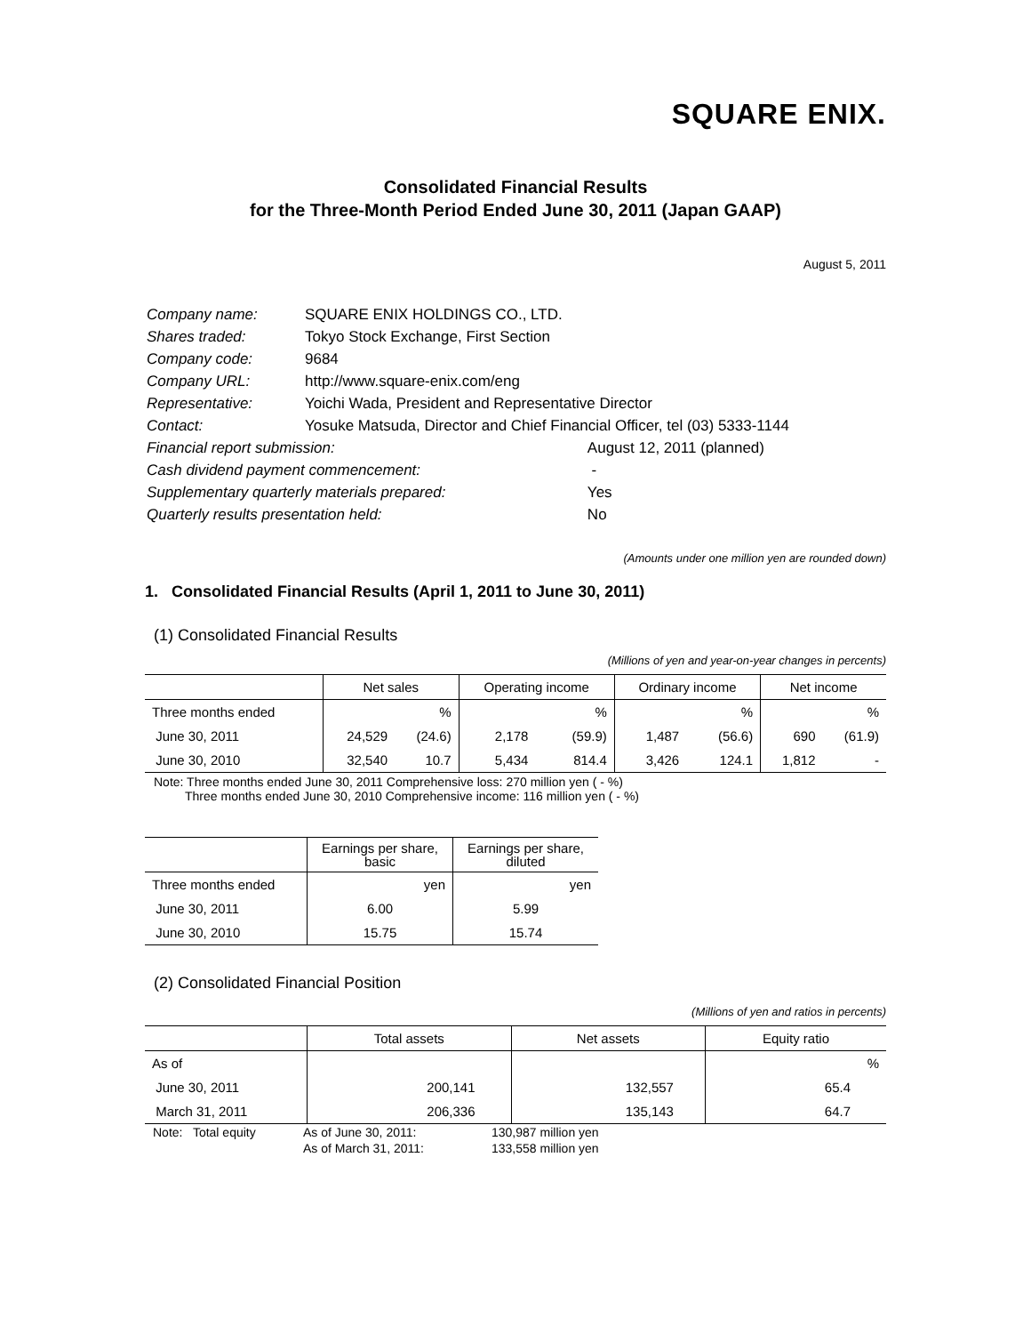SQUARE ENIX.
Consolidated Financial Results
for the Three-Month Period Ended June 30, 2011 (Japan GAAP)
August 5, 2011
| Company name: | SQUARE ENIX HOLDINGS CO., LTD. | |
| Shares traded: | Tokyo Stock Exchange, First Section | |
| Company code: | 9684 | |
| Company URL: | http://www.square-enix.com/eng | |
| Representative: | Yoichi Wada, President and Representative Director | |
| Contact: | Yosuke Matsuda, Director and Chief Financial Officer, tel (03) 5333-1144 | |
| Financial report submission: | | August 12, 2011 (planned) |
| Cash dividend payment commencement: | | - |
| Supplementary quarterly materials prepared: | | Yes |
| Quarterly results presentation held: | | No |
(Amounts under one million yen are rounded down)
1. Consolidated Financial Results (April 1, 2011 to June 30, 2011)
(1) Consolidated Financial Results
(Millions of yen and year-on-year changes in percents)
| | Net sales | | Operating income | | Ordinary income | | Net income | |
| --- | --- | --- | --- | --- | --- | --- | --- | --- |
| Three months ended | | % | | % | | % | | % |
| June 30, 2011 | 24,529 | (24.6) | 2,178 | (59.9) | 1,487 | (56.6) | 690 | (61.9) |
| June 30, 2010 | 32,540 | 10.7 | 5,434 | 814.4 | 3,426 | 124.1 | 1,812 | - |
Note: Three months ended June 30, 2011 Comprehensive loss: 270 million yen ( - %)
Three months ended June 30, 2010 Comprehensive income: 116 million yen ( - %)
| | Earnings per share, basic | Earnings per share, diluted |
| --- | --- | --- |
| Three months ended | yen | yen |
| June 30, 2011 | 6.00 | 5.99 |
| June 30, 2010 | 15.75 | 15.74 |
(2) Consolidated Financial Position
(Millions of yen and ratios in percents)
| | Total assets | Net assets | Equity ratio |
| --- | --- | --- | --- |
| As of | | | % |
| June 30, 2011 | 200,141 | 132,557 | 65.4 |
| March 31, 2011 | 206,336 | 135,143 | 64.7 |
| Note: Total equity | As of June 30, 2011: | 130,987 million yen |
| | As of March 31, 2011: | 133,558 million yen |